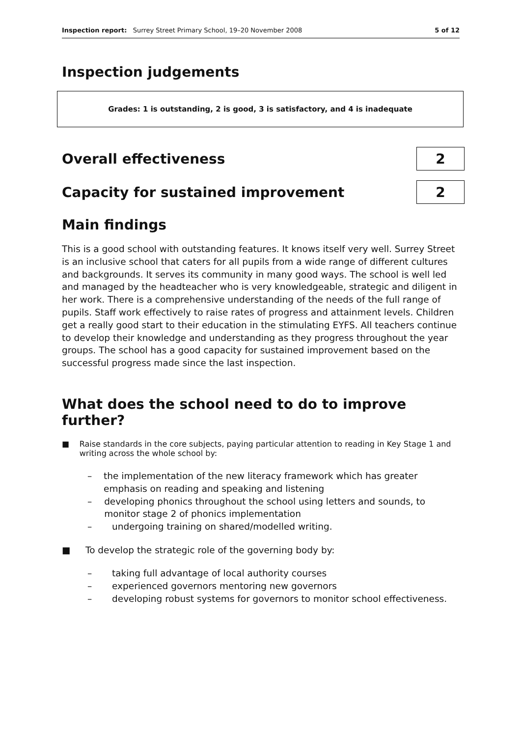Inspection report: Surrey Street Primary School, 19–20 November 2008 5 of 12
Inspection judgements
Grades: 1 is outstanding, 2 is good, 3 is satisfactory, and 4 is inadequate
Overall effectiveness
2
Capacity for sustained improvement
2
Main findings
This is a good school with outstanding features. It knows itself very well. Surrey Street is an inclusive school that caters for all pupils from a wide range of different cultures and backgrounds. It serves its community in many good ways. The school is well led and managed by the headteacher who is very knowledgeable, strategic and diligent in her work. There is a comprehensive understanding of the needs of the full range of pupils. Staff work effectively to raise rates of progress and attainment levels. Children get a really good start to their education in the stimulating EYFS. All teachers continue to develop their knowledge and understanding as they progress throughout the year groups. The school has a good capacity for sustained improvement based on the successful progress made since the last inspection.
What does the school need to do to improve further?
■ Raise standards in the core subjects, paying particular attention to reading in Key Stage 1 and writing across the whole school by:
– the implementation of the new literacy framework which has greater emphasis on reading and speaking and listening
– developing phonics throughout the school using letters and sounds, to monitor stage 2 of phonics implementation
– undergoing training on shared/modelled writing.
■ To develop the strategic role of the governing body by:
– taking full advantage of local authority courses
– experienced governors mentoring new governors
– developing robust systems for governors to monitor school effectiveness.